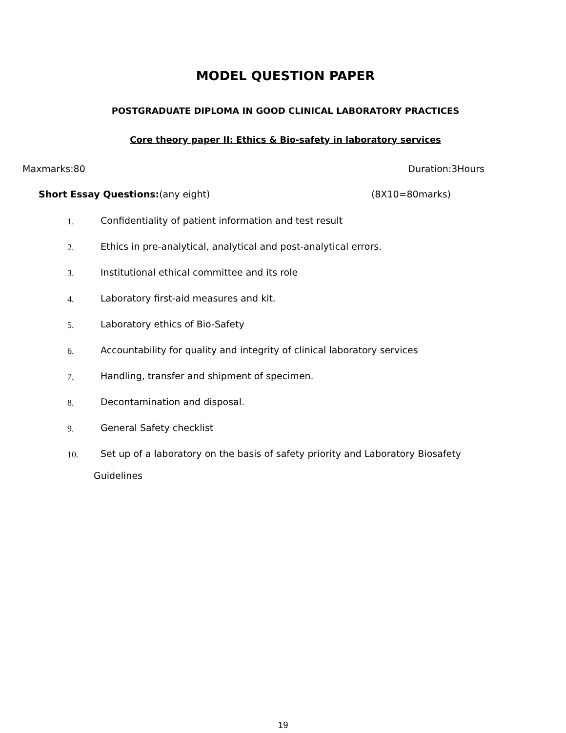MODEL QUESTION PAPER
POSTGRADUATE DIPLOMA IN GOOD CLINICAL LABORATORY PRACTICES
Core theory paper II: Ethics & Bio-safety in laboratory services
Maxmarks:80 Duration:3Hours
Short Essay Questions:(any eight) (8X10=80marks)
1. Confidentiality of patient information and test result
2. Ethics in pre-analytical, analytical and post-analytical errors.
3. Institutional ethical committee and its role
4. Laboratory first-aid measures and kit.
5. Laboratory ethics of Bio-Safety
6. Accountability for quality and integrity of clinical laboratory services
7. Handling, transfer and shipment of specimen.
8. Decontamination and disposal.
9. General Safety checklist
10. Set up of a laboratory on the basis of safety priority and Laboratory Biosafety
Guidelines
19